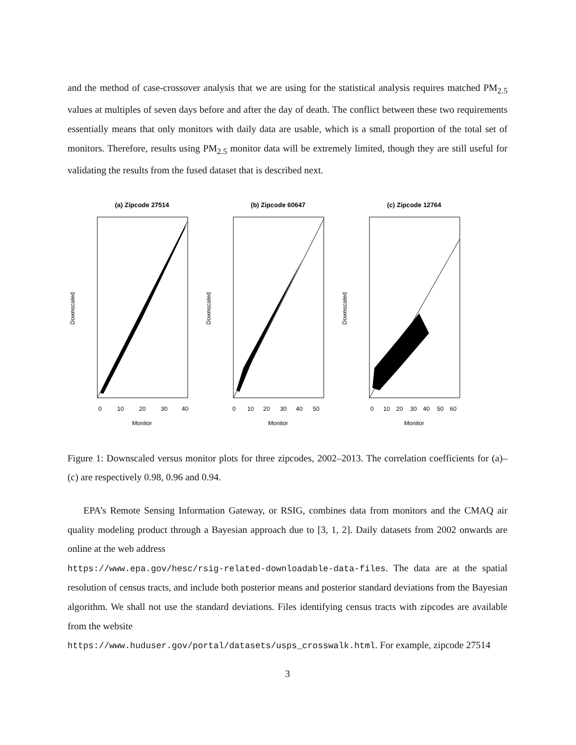and the method of case-crossover analysis that we are using for the statistical analysis requires matched PM<sub>2.5</sub> values at multiples of seven days before and after the day of death. The conflict between these two requirements essentially means that only monitors with daily data are usable, which is a small proportion of the total set of monitors. Therefore, results using PM<sub>2.5</sub> monitor data will be extremely limited, though they are still useful for validating the results from the fused dataset that is described next.
(a) Zipcode 27514
Monitor
Downscaled
0
10
20
30
40
(b) Zipcode 60647
Monitor
Downscaled
0
10
20
30
40
50
(c) Zipcode 12764
Monitor
Downscaled
0
10
20
30
40
50
60
Figure 1: Downscaled versus monitor plots for three zipcodes, 2002–2013. The correlation coefficients for (a)–(c) are respectively 0.98, 0.96 and 0.94.
EPA’s Remote Sensing Information Gateway, or RSIG, combines data from monitors and the CMAQ air quality modeling product through a Bayesian approach due to [3, 1, 2]. Daily datasets from 2002 onwards are online at the web address
https://www.epa.gov/hesc/rsig-related-downloadable-data-files. The data are at the spatial resolution of census tracts, and include both posterior means and posterior standard deviations from the Bayesian algorithm. We shall not use the standard deviations. Files identifying census tracts with zipcodes are available from the website
https://www.huduser.gov/portal/datasets/usps_crosswalk.html. For example, zipcode 27514
3